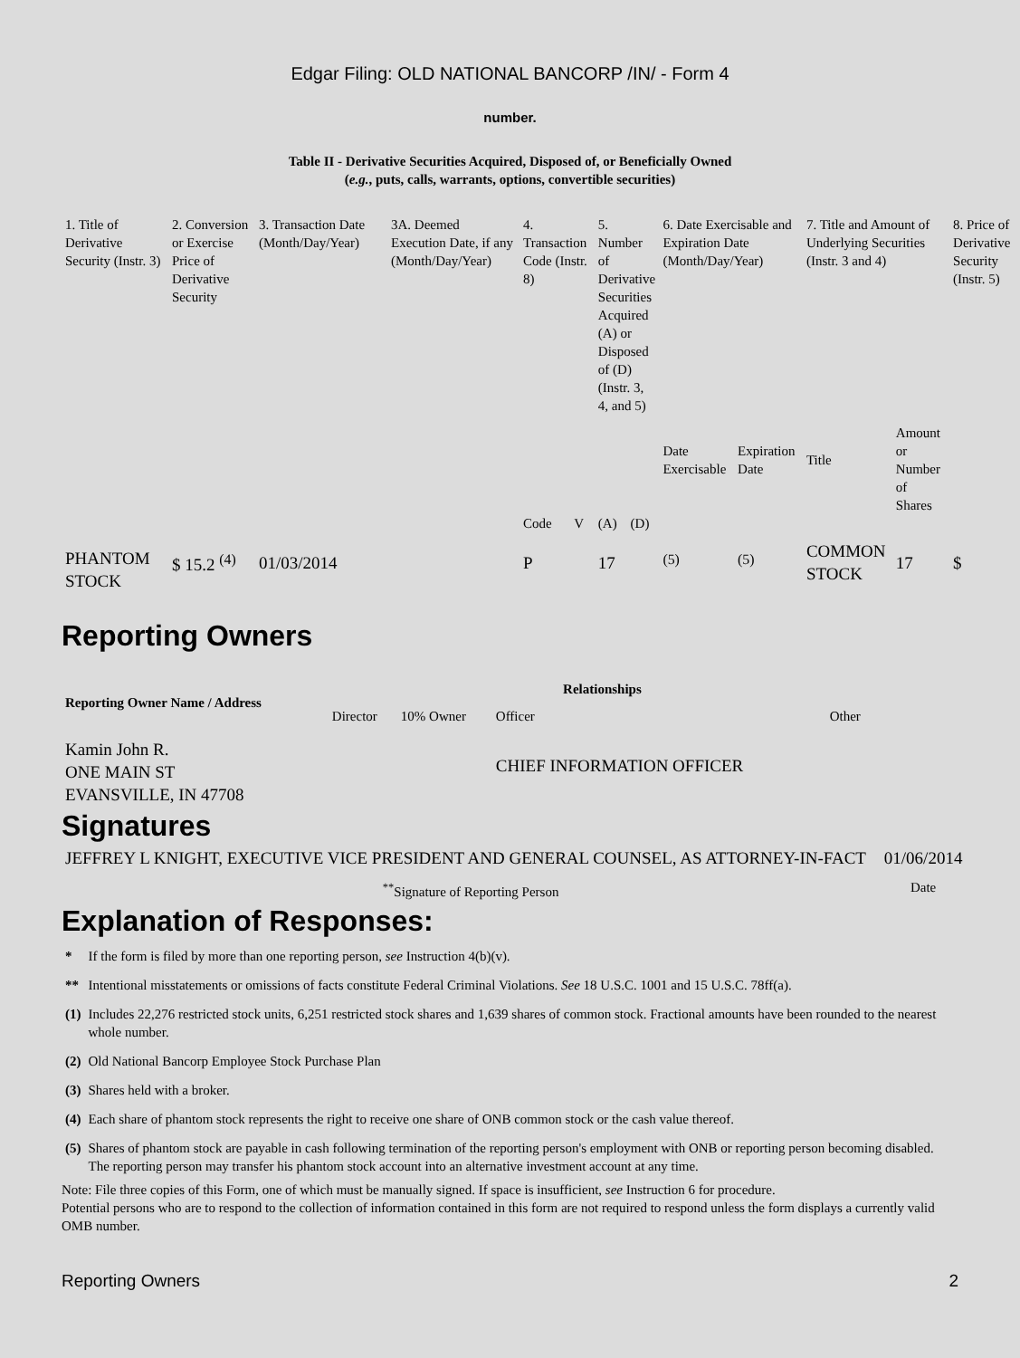Edgar Filing: OLD NATIONAL BANCORP /IN/ - Form 4
number.
Table II - Derivative Securities Acquired, Disposed of, or Beneficially Owned
(e.g., puts, calls, warrants, options, convertible securities)
| 1. Title of Derivative Security (Instr. 3) | 2. Conversion or Exercise Price of Derivative Security | 3. Transaction Date (Month/Day/Year) | 3A. Deemed Execution Date, if any (Month/Day/Year) | 4. Transaction Code (Instr. 8) | | 5. Number of Derivative Securities Acquired (A) or Disposed of (D) (Instr. 3, 4, and 5) | | 6. Date Exercisable and Expiration Date (Month/Day/Year) | | 7. Title and Amount of Underlying Securities (Instr. 3 and 4) | | 8. Price of Derivative Security (Instr. 5) |
| --- | --- | --- | --- | --- | --- | --- | --- | --- | --- | --- | --- | --- |
| | | | | Code | V | (A) | (D) | Date Exercisable | Expiration Date | Title | Amount or Number of Shares | |
| PHANTOM STOCK | $ 15.2 <sup>(4)</sup> | 01/03/2014 | | P | | 17 | | <sup>(5)</sup> | <sup>(5)</sup> | COMMON STOCK | 17 | $ |
Reporting Owners
| Reporting Owner Name / Address | Relationships | | | |
| --- | --- | --- | --- | --- |
| | Director | 10% Owner | Officer | Other |
| Kamin John R. ONE MAIN ST EVANSVILLE, IN 47708 | | | CHIEF INFORMATION OFFICER | |
Signatures
| JEFFREY L KNIGHT, EXECUTIVE VICE PRESIDENT AND GENERAL COUNSEL, AS ATTORNEY-IN-FACT | 01/06/2014 |
| <sup>**</sup> Signature of Reporting Person | Date |
Explanation of Responses:
| * | If the form is filed by more than one reporting person, see Instruction 4(b)(v). |
| ** | Intentional misstatements or omissions of facts constitute Federal Criminal Violations. See 18 U.S.C. 1001 and 15 U.S.C. 78ff(a). |
| (1) | Includes 22,276 restricted stock units, 6,251 restricted stock shares and 1,639 shares of common stock. Fractional amounts have been rounded to the nearest whole number. |
| (2) | Old National Bancorp Employee Stock Purchase Plan |
| (3) | Shares held with a broker. |
| (4) | Each share of phantom stock represents the right to receive one share of ONB common stock or the cash value thereof. |
| (5) | Shares of phantom stock are payable in cash following termination of the reporting person's employment with ONB or reporting person becoming disabled. The reporting person may transfer his phantom stock account into an alternative investment account at any time. |
Note: File three copies of this Form, one of which must be manually signed. If space is insufficient, see Instruction 6 for procedure.
Potential persons who are to respond to the collection of information contained in this form are not required to respond unless the form displays a currently valid OMB number.
Reporting Owners 2